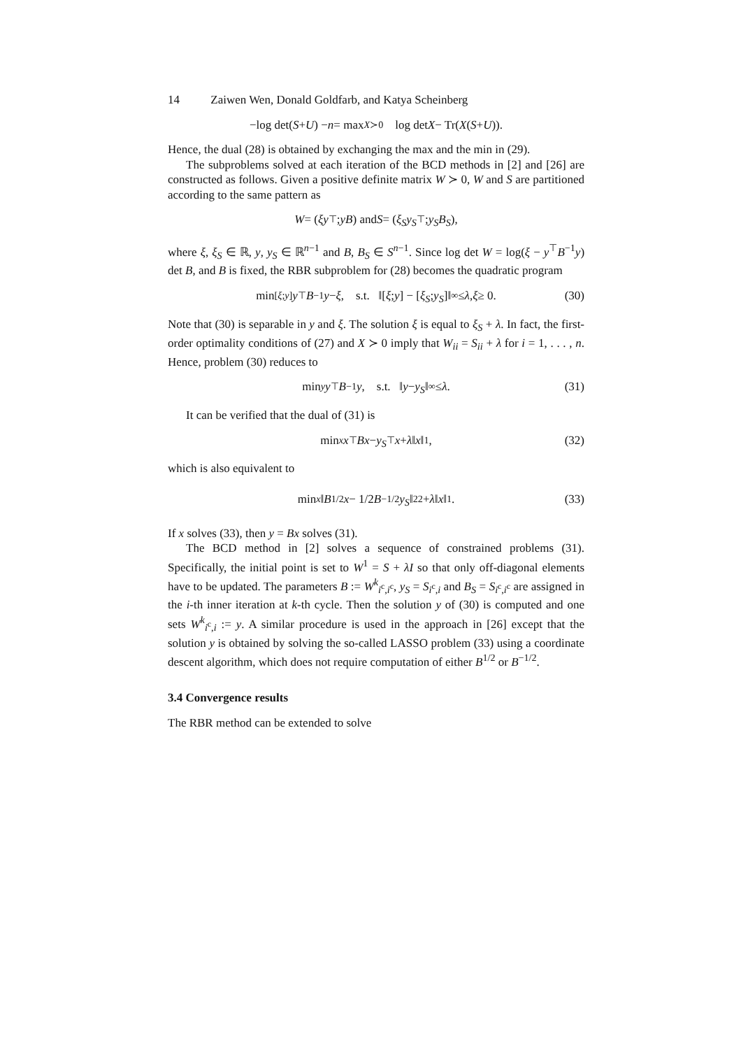14 Zaiwen Wen, Donald Goldfarb, and Katya Scheinberg
−log det(S + U) − n = max<sub>X≻0</sub> log det X − Tr(X (S + U)).
Hence, the dual (28) is obtained by exchanging the max and the min in (29).
The subproblems solved at each iteration of the BCD methods in [2] and [26] are constructed as follows. Given a positive definite matrix W ≻ 0, W and S are partitioned according to the same pattern as
W = ( ξ y<sup>⊤</sup> ; y B ) and S = ( ξ<sub>S</sub> y<sub>S</sub><sup>⊤</sup> ; y<sub>S</sub> B<sub>S</sub> ),
where ξ, ξ<sub>S</sub> ∈ ℝ, y, y<sub>S</sub> ∈ ℝ<sup>n−1</sup> and B, B<sub>S</sub> ∈ S<sup>n−1</sup>. Since log det W = log(ξ − y<sup>⊤</sup>B<sup>−1</sup>y) det B, and B is fixed, the RBR subproblem for (28) becomes the quadratic program
min<sub>[ξ;y]</sub> y<sup>⊤</sup> B<sup>−1</sup> y − ξ, s.t. ‖[ξ; y] − [ξ<sub>S</sub>; y<sub>S</sub>]‖<sub>∞</sub> ≤ λ, ξ ≥ 0. (30)
Note that (30) is separable in y and ξ. The solution ξ is equal to ξ<sub>S</sub> + λ. In fact, the first-order optimality conditions of (27) and X ≻ 0 imply that W<sub>ii</sub> = S<sub>ii</sub> + λ for i = 1, . . . , n. Hence, problem (30) reduces to
min<sub>y</sub> y<sup>⊤</sup> B<sup>−1</sup> y, s.t. ‖ y − y<sub>S</sub> ‖<sub>∞</sub> ≤ λ. (31)
It can be verified that the dual of (31) is
min<sub>x</sub> x<sup>⊤</sup> Bx − y<sub>S</sub><sup>⊤</sup> x + λ ‖ x ‖<sub>1</sub>, (32)
which is also equivalent to
min<sub>x</sub> ‖ B<sup>1/2</sup> x − 1/2 B<sup>−1/2</sup> y<sub>S</sub> ‖<sub>2</sub><sup>2</sup> + λ ‖ x ‖<sub>1</sub>. (33)
If x solves (33), then y = Bx solves (31).
The BCD method in [2] solves a sequence of constrained problems (31). Specifically, the initial point is set to W<sup>1</sup> = S + λI so that only off-diagonal elements have to be updated. The parameters B := W<sup>k</sup><sub>i<sup>c</sup>,i<sup>c</sup></sub>, y<sub>S</sub> = S<sub>i<sup>c</sup>,i</sub> and B<sub>S</sub> = S<sub>i<sup>c</sup>,i<sup>c</sup></sub> are assigned in the i-th inner iteration at k-th cycle. Then the solution y of (30) is computed and one sets W<sup>k</sup><sub>i<sup>c</sup>,i</sub> := y. A similar procedure is used in the approach in [26] except that the solution y is obtained by solving the so-called LASSO problem (33) using a coordinate descent algorithm, which does not require computation of either B<sup>1/2</sup> or B<sup>−1/2</sup>.
3.4 Convergence results
The RBR method can be extended to solve